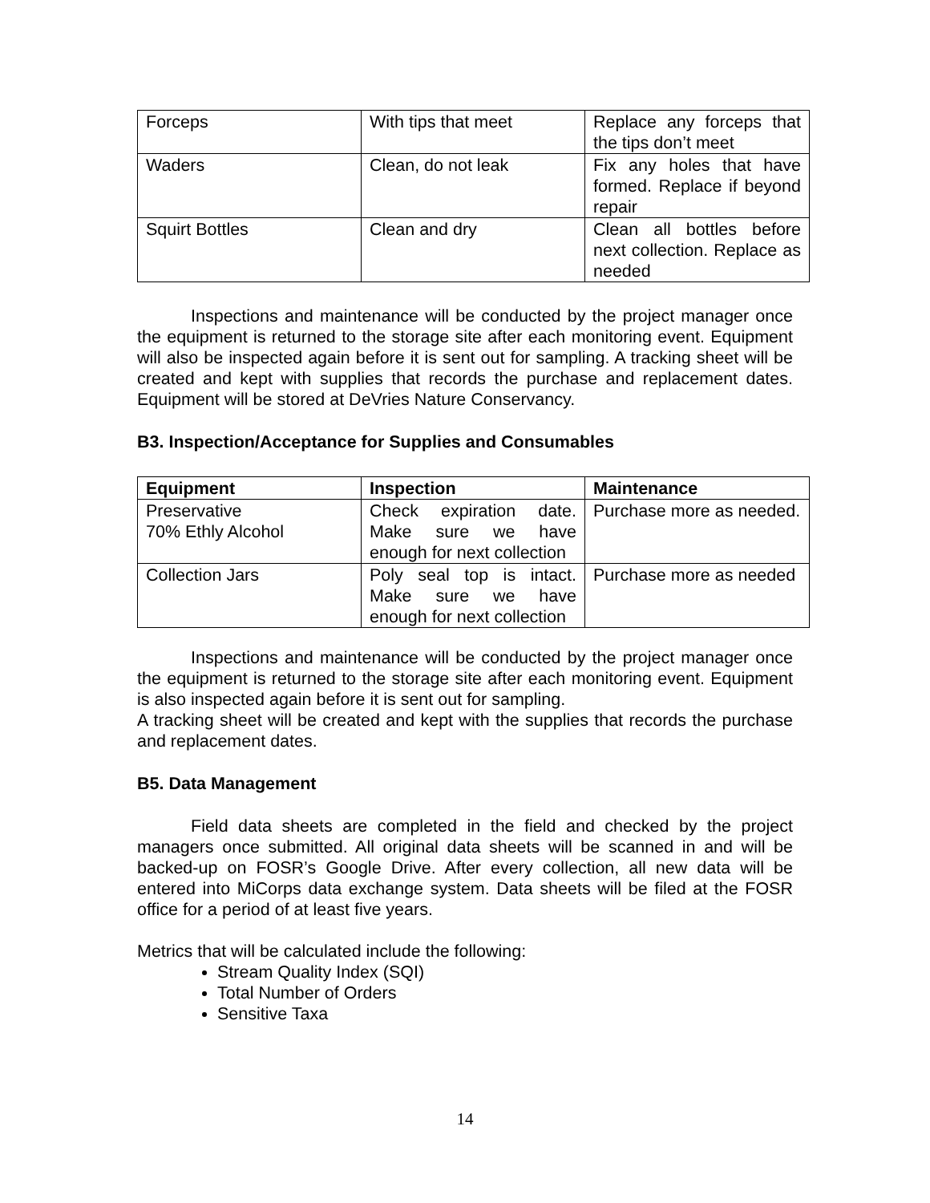| Forceps | With tips that meet | Replace any forceps that the tips don’t meet |
| Waders | Clean, do not leak | Fix any holes that have formed. Replace if beyond repair |
| Squirt Bottles | Clean and dry | Clean all bottles before next collection. Replace as needed |
Inspections and maintenance will be conducted by the project manager once the equipment is returned to the storage site after each monitoring event. Equipment will also be inspected again before it is sent out for sampling. A tracking sheet will be created and kept with supplies that records the purchase and replacement dates. Equipment will be stored at DeVries Nature Conservancy.
B3. Inspection/Acceptance for Supplies and Consumables
| Equipment | Inspection | Maintenance |
| --- | --- | --- |
| Preservative 70% Ethly Alcohol | Check expiration date. Make sure we have enough for next collection | Purchase more as needed. |
| Collection Jars | Poly seal top is intact. Make sure we have enough for next collection | Purchase more as needed |
Inspections and maintenance will be conducted by the project manager once the equipment is returned to the storage site after each monitoring event. Equipment is also inspected again before it is sent out for sampling.
A tracking sheet will be created and kept with the supplies that records the purchase and replacement dates.
B5. Data Management
Field data sheets are completed in the field and checked by the project managers once submitted. All original data sheets will be scanned in and will be backed-up on FOSR’s Google Drive. After every collection, all new data will be entered into MiCorps data exchange system. Data sheets will be filed at the FOSR office for a period of at least five years.
Metrics that will be calculated include the following:
Stream Quality Index (SQI)
Total Number of Orders
Sensitive Taxa
14